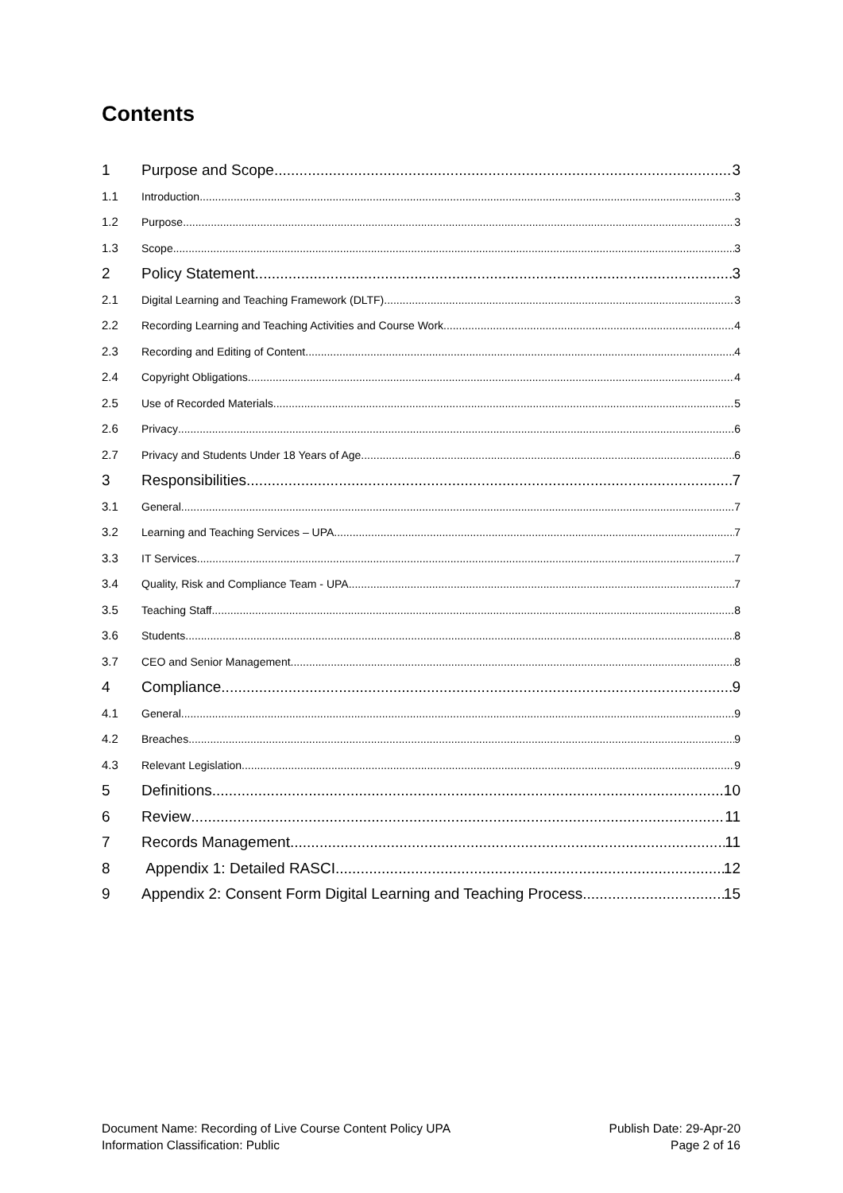Contents
1 Purpose and Scope 3
1.1 Introduction 3
1.2 Purpose 3
1.3 Scope 3
2 Policy Statement 3
2.1 Digital Learning and Teaching Framework (DLTF) 3
2.2 Recording Learning and Teaching Activities and Course Work 4
2.3 Recording and Editing of Content 4
2.4 Copyright Obligations 4
2.5 Use of Recorded Materials 5
2.6 Privacy 6
2.7 Privacy and Students Under 18 Years of Age 6
3 Responsibilities 7
3.1 General 7
3.2 Learning and Teaching Services – UPA 7
3.3 IT Services 7
3.4 Quality, Risk and Compliance Team - UPA 7
3.5 Teaching Staff 8
3.6 Students 8
3.7 CEO and Senior Management 8
4 Compliance 9
4.1 General 9
4.2 Breaches 9
4.3 Relevant Legislation 9
5 Definitions 10
6 Review 11
7 Records Management 11
8 Appendix 1: Detailed RASCI 12
9 Appendix 2: Consent Form Digital Learning and Teaching Process 15
Document Name: Recording of Live Course Content Policy UPA
Information Classification: Public
Publish Date: 29-Apr-20
Page 2 of 16